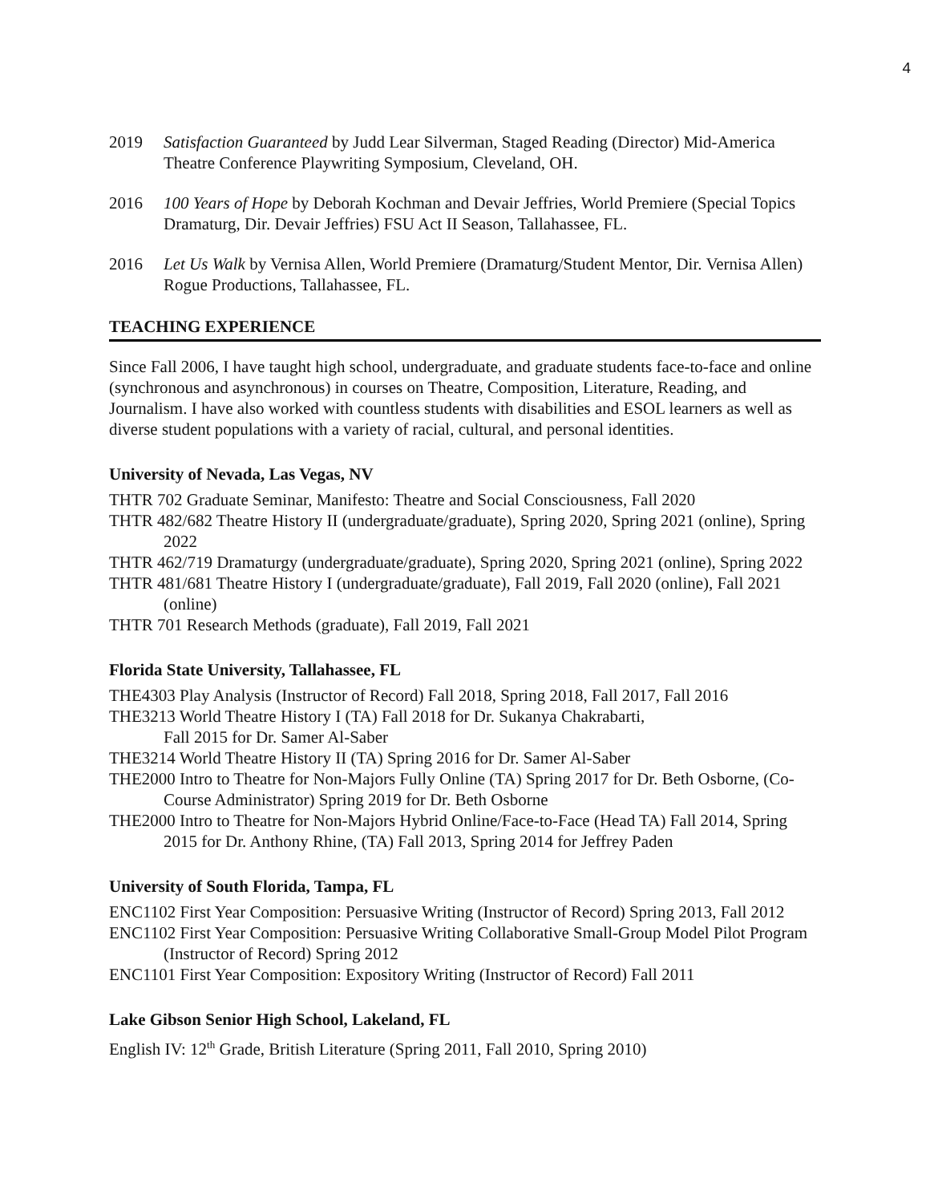4
2019 Satisfaction Guaranteed by Judd Lear Silverman, Staged Reading (Director) Mid-America Theatre Conference Playwriting Symposium, Cleveland, OH.
2016 100 Years of Hope by Deborah Kochman and Devair Jeffries, World Premiere (Special Topics Dramaturg, Dir. Devair Jeffries) FSU Act II Season, Tallahassee, FL.
2016 Let Us Walk by Vernisa Allen, World Premiere (Dramaturg/Student Mentor, Dir. Vernisa Allen) Rogue Productions, Tallahassee, FL.
TEACHING EXPERIENCE
Since Fall 2006, I have taught high school, undergraduate, and graduate students face-to-face and online (synchronous and asynchronous) in courses on Theatre, Composition, Literature, Reading, and Journalism. I have also worked with countless students with disabilities and ESOL learners as well as diverse student populations with a variety of racial, cultural, and personal identities.
University of Nevada, Las Vegas, NV
THTR 702 Graduate Seminar, Manifesto: Theatre and Social Consciousness, Fall 2020
THTR 482/682 Theatre History II (undergraduate/graduate), Spring 2020, Spring 2021 (online), Spring 2022
THTR 462/719 Dramaturgy (undergraduate/graduate), Spring 2020, Spring 2021 (online), Spring 2022
THTR 481/681 Theatre History I (undergraduate/graduate), Fall 2019, Fall 2020 (online), Fall 2021 (online)
THTR 701 Research Methods (graduate), Fall 2019, Fall 2021
Florida State University, Tallahassee, FL
THE4303 Play Analysis (Instructor of Record) Fall 2018, Spring 2018, Fall 2017, Fall 2016
THE3213 World Theatre History I (TA) Fall 2018 for Dr. Sukanya Chakrabarti,
Fall 2015 for Dr. Samer Al-Saber
THE3214 World Theatre History II (TA) Spring 2016 for Dr. Samer Al-Saber
THE2000 Intro to Theatre for Non-Majors Fully Online (TA) Spring 2017 for Dr. Beth Osborne, (Co-Course Administrator) Spring 2019 for Dr. Beth Osborne
THE2000 Intro to Theatre for Non-Majors Hybrid Online/Face-to-Face (Head TA) Fall 2014, Spring 2015 for Dr. Anthony Rhine, (TA) Fall 2013, Spring 2014 for Jeffrey Paden
University of South Florida, Tampa, FL
ENC1102 First Year Composition: Persuasive Writing (Instructor of Record) Spring 2013, Fall 2012
ENC1102 First Year Composition: Persuasive Writing Collaborative Small-Group Model Pilot Program (Instructor of Record) Spring 2012
ENC1101 First Year Composition: Expository Writing (Instructor of Record) Fall 2011
Lake Gibson Senior High School, Lakeland, FL
English IV: 12<sup>th</sup> Grade, British Literature (Spring 2011, Fall 2010, Spring 2010)